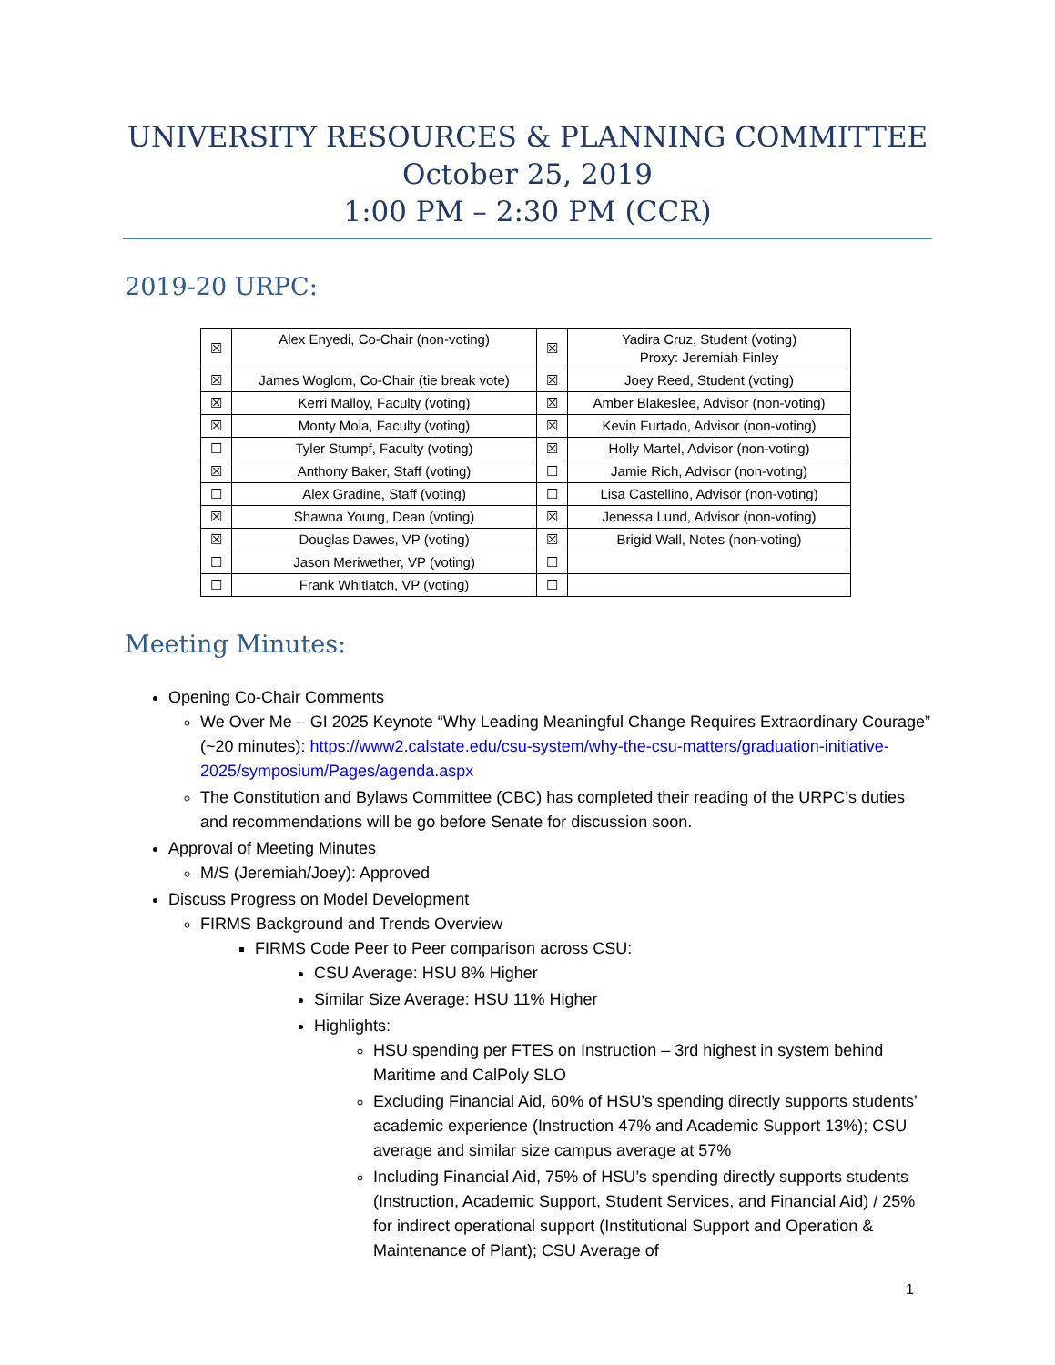UNIVERSITY RESOURCES & PLANNING COMMITTEE
October 25, 2019
1:00 PM – 2:30 PM (CCR)
2019-20 URPC:
| ☒ | Alex Enyedi, Co-Chair (non-voting) | ☒ | Yadira Cruz, Student (voting) Proxy: Jeremiah Finley |
| ☒ | James Woglom, Co-Chair (tie break vote) | ☒ | Joey Reed, Student (voting) |
| ☒ | Kerri Malloy, Faculty (voting) | ☒ | Amber Blakeslee, Advisor (non-voting) |
| ☒ | Monty Mola, Faculty (voting) | ☒ | Kevin Furtado, Advisor (non-voting) |
| ☐ | Tyler Stumpf, Faculty (voting) | ☒ | Holly Martel, Advisor (non-voting) |
| ☒ | Anthony Baker, Staff (voting) | ☐ | Jamie Rich, Advisor (non-voting) |
| ☐ | Alex Gradine, Staff (voting) | ☐ | Lisa Castellino, Advisor (non-voting) |
| ☒ | Shawna Young, Dean (voting) | ☒ | Jenessa Lund, Advisor (non-voting) |
| ☒ | Douglas Dawes, VP (voting) | ☒ | Brigid Wall, Notes (non-voting) |
| ☐ | Jason Meriwether, VP (voting) | ☐ | |
| ☐ | Frank Whitlatch, VP (voting) | ☐ | |
Meeting Minutes:
Opening Co-Chair Comments
We Over Me – GI 2025 Keynote “Why Leading Meaningful Change Requires Extraordinary Courage” (~20 minutes): https://www2.calstate.edu/csu-system/why-the-csu-matters/graduation-initiative-2025/symposium/Pages/agenda.aspx
The Constitution and Bylaws Committee (CBC) has completed their reading of the URPC’s duties and recommendations will be go before Senate for discussion soon.
Approval of Meeting Minutes
M/S (Jeremiah/Joey): Approved
Discuss Progress on Model Development
FIRMS Background and Trends Overview
FIRMS Code Peer to Peer comparison across CSU:
CSU Average: HSU 8% Higher
Similar Size Average: HSU 11% Higher
Highlights:
HSU spending per FTES on Instruction – 3rd highest in system behind Maritime and CalPoly SLO
Excluding Financial Aid, 60% of HSU’s spending directly supports students’ academic experience (Instruction 47% and Academic Support 13%); CSU average and similar size campus average at 57%
Including Financial Aid, 75% of HSU’s spending directly supports students (Instruction, Academic Support, Student Services, and Financial Aid) / 25% for indirect operational support (Institutional Support and Operation & Maintenance of Plant); CSU Average of
1